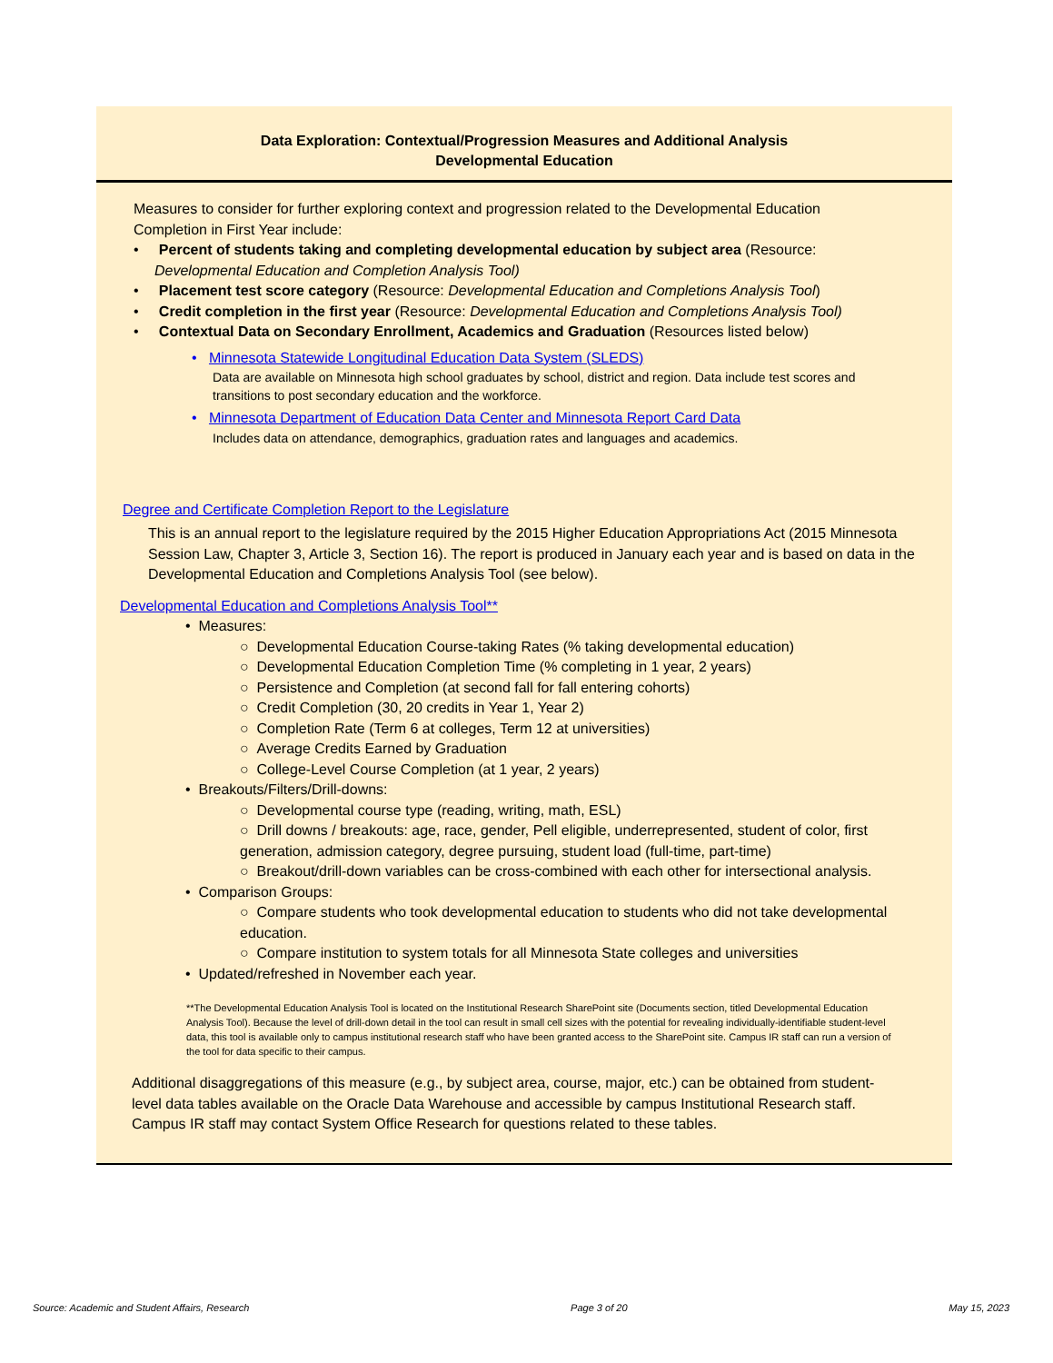Data Exploration: Contextual/Progression Measures and Additional Analysis
Developmental Education
Measures to consider for further exploring context and progression related to the Developmental Education Completion in First Year include:
• Percent of students taking and completing developmental education by subject area (Resource: Developmental Education and Completion Analysis Tool)
• Placement test score category (Resource: Developmental Education and Completions Analysis Tool)
• Credit completion in the first year (Resource: Developmental Education and Completions Analysis Tool)
• Contextual Data on Secondary Enrollment, Academics and Graduation (Resources listed below)
• Minnesota Statewide Longitudinal Education Data System (SLEDS)
Data are available on Minnesota high school graduates by school, district and region. Data include test scores and transitions to post secondary education and the workforce.
• Minnesota Department of Education Data Center and Minnesota Report Card Data
Includes data on attendance, demographics, graduation rates and languages and academics.
Degree and Certificate Completion Report to the Legislature
This is an annual report to the legislature required by the 2015 Higher Education Appropriations Act (2015 Minnesota Session Law, Chapter 3, Article 3, Section 16). The report is produced in January each year and is based on data in the Developmental Education and Completions Analysis Tool (see below).
Developmental Education and Completions Analysis Tool**
• Measures:
○ Developmental Education Course-taking Rates (% taking developmental education)
○ Developmental Education Completion Time (% completing in 1 year, 2 years)
○ Persistence and Completion (at second fall for fall entering cohorts)
○ Credit Completion (30, 20 credits in Year 1, Year 2)
○ Completion Rate (Term 6 at colleges, Term 12 at universities)
○ Average Credits Earned by Graduation
○ College-Level Course Completion (at 1 year, 2 years)
• Breakouts/Filters/Drill-downs:
○ Developmental course type (reading, writing, math, ESL)
○ Drill downs / breakouts: age, race, gender, Pell eligible, underrepresented, student of color, first generation, admission category, degree pursuing, student load (full-time, part-time)
○ Breakout/drill-down variables can be cross-combined with each other for intersectional analysis.
• Comparison Groups:
○ Compare students who took developmental education to students who did not take developmental education.
○ Compare institution to system totals for all Minnesota State colleges and universities
• Updated/refreshed in November each year.
**The Developmental Education Analysis Tool is located on the Institutional Research SharePoint site (Documents section, titled Developmental Education Analysis Tool). Because the level of drill-down detail in the tool can result in small cell sizes with the potential for revealing individually-identifiable student-level data, this tool is available only to campus institutional research staff who have been granted access to the SharePoint site. Campus IR staff can run a version of the tool for data specific to their campus.
Additional disaggregations of this measure (e.g., by subject area, course, major, etc.) can be obtained from student-level data tables available on the Oracle Data Warehouse and accessible by campus Institutional Research staff. Campus IR staff may contact System Office Research for questions related to these tables.
Source: Academic and Student Affairs, Research Page 3 of 20 May 15, 2023